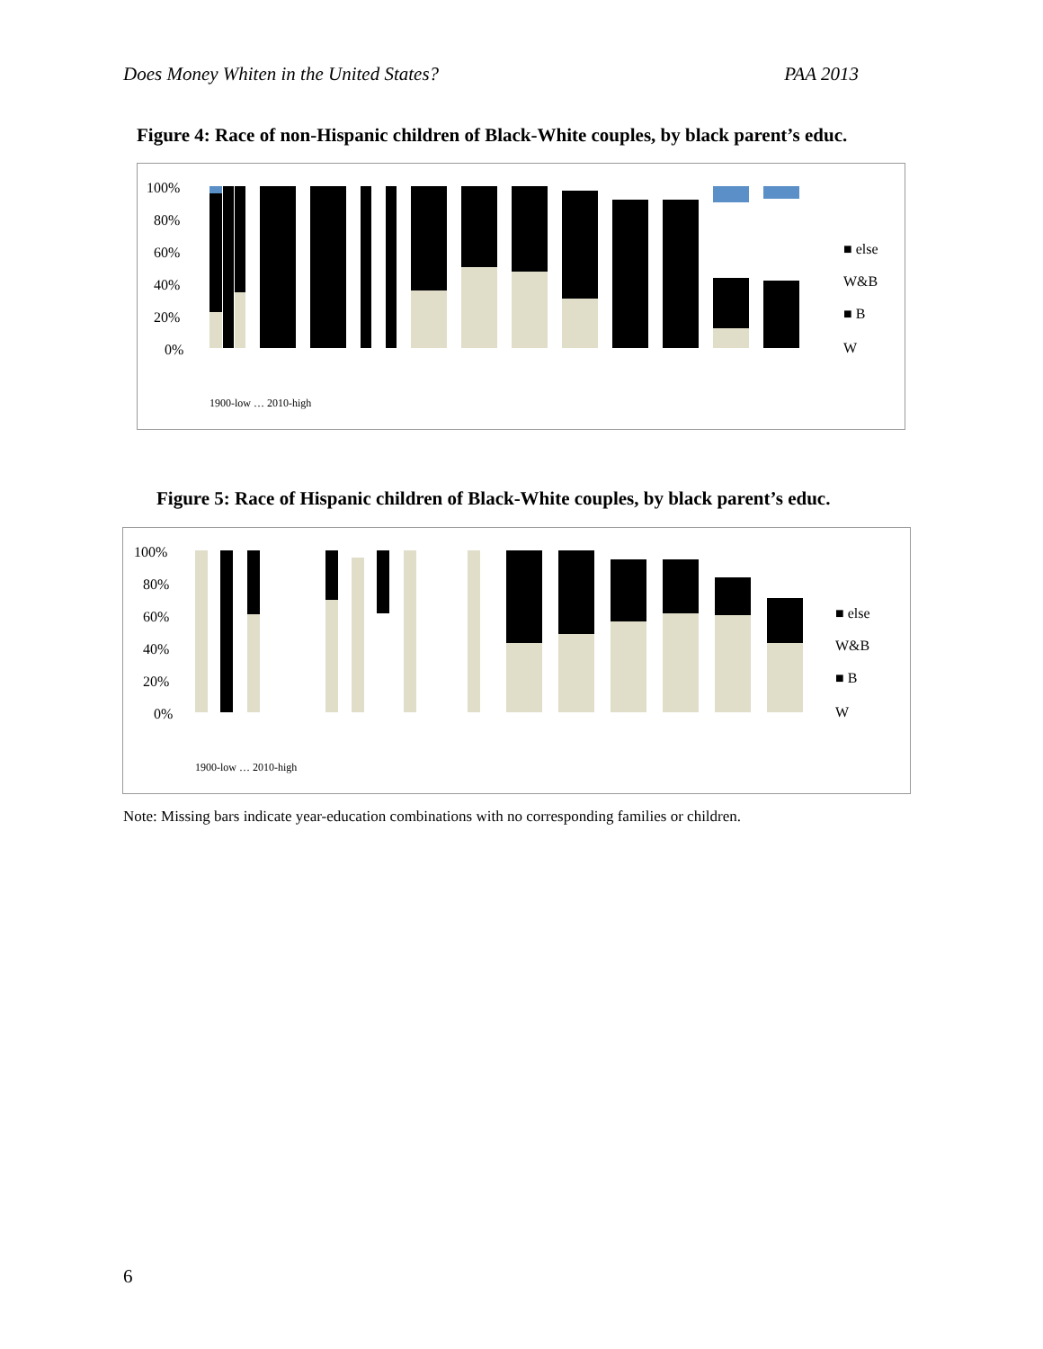Does Money Whiten in the United States? PAA 2013
Figure 4: Race of non-Hispanic children of Black-White couples, by black parent’s educ.
100%
80%
60%
40%
20%
0%
■ else
W&B
■ B
W
1900-low … 2010-high
Figure 5: Race of Hispanic children of Black-White couples, by black parent’s educ.
100%
80%
60%
40%
20%
0%
■ else
W&B
■ B
W
1900-low … 2010-high
Note: Missing bars indicate year-education combinations with no corresponding families or children.
6